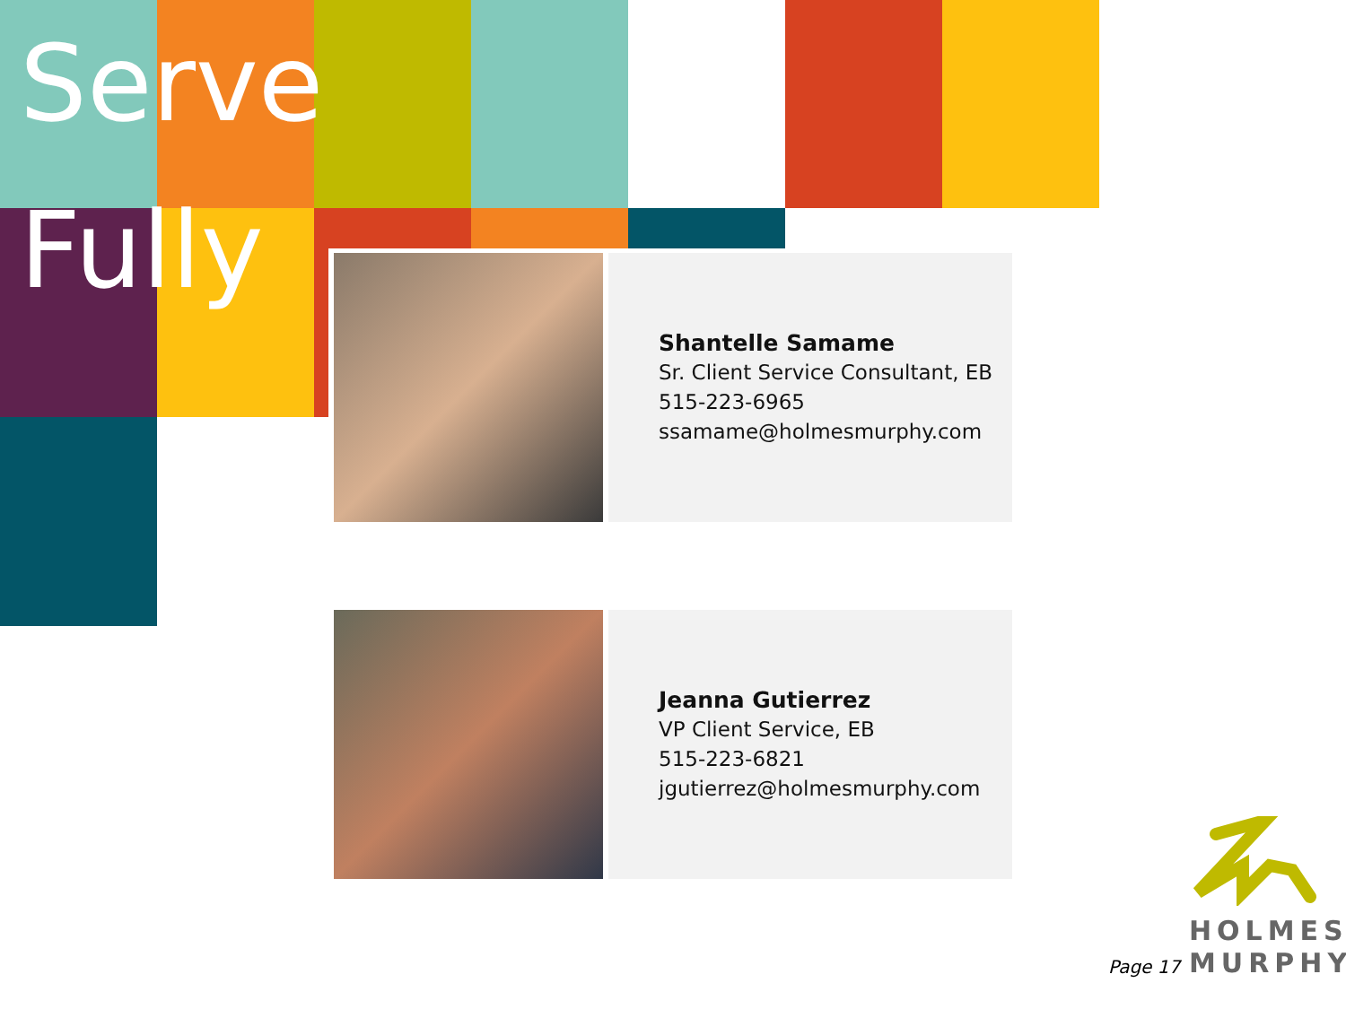Serve
Fully
Shantelle Samame
Sr. Client Service Consultant, EB
515-223-6965
ssamame@holmesmurphy.com
Jeanna Gutierrez
VP Client Service, EB
515-223-6821
jgutierrez@holmesmurphy.com
Page 17
HOLMES
MURPHY